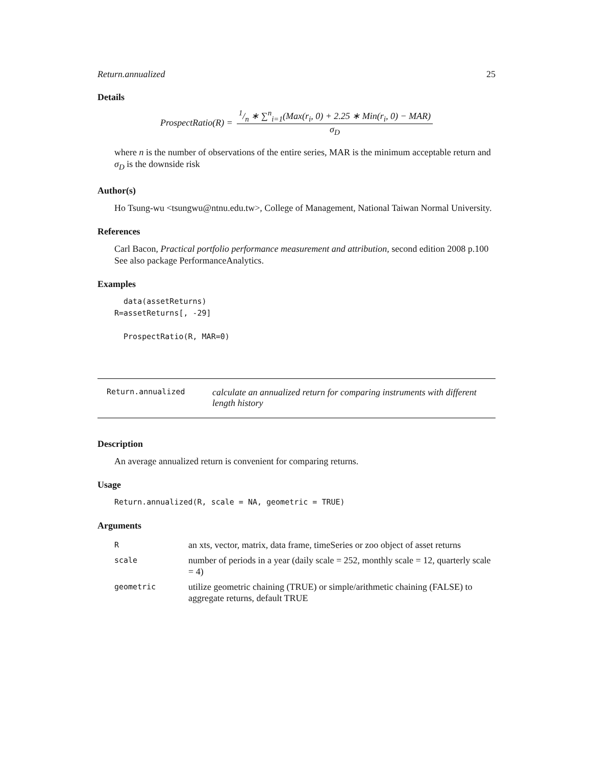Return.annualized 25
Details
ProspectRatio(R) =
1/n ∗ ∑<sup>n</sup><sub>i=1</sub>(Max(r<sub>i</sub>, 0) + 2.25 ∗ Min(r<sub>i</sub>, 0) − MAR)
σ<sub>D</sub>
where n is the number of observations of the entire series, MAR is the minimum acceptable return and σ<sub>D</sub> is the downside risk
Author(s)
Ho Tsung-wu <tsungwu@ntnu.edu.tw>, College of Management, National Taiwan Normal University.
References
Carl Bacon, Practical portfolio performance measurement and attribution, second edition 2008 p.100
See also package PerformanceAnalytics.
Examples
  data(assetReturns)
R=assetReturns[, -29]

  ProspectRatio(R, MAR=0)
Return.annualized
calculate an annualized return for comparing instruments with different length history
Description
An average annualized return is convenient for comparing returns.
Usage
Return.annualized(R, scale = NA, geometric = TRUE)
Arguments
| R | an xts, vector, matrix, data frame, timeSeries or zoo object of asset returns |
| scale | number of periods in a year (daily scale = 252, monthly scale = 12, quarterly scale = 4) |
| geometric | utilize geometric chaining (TRUE) or simple/arithmetic chaining (FALSE) to aggregate returns, default TRUE |